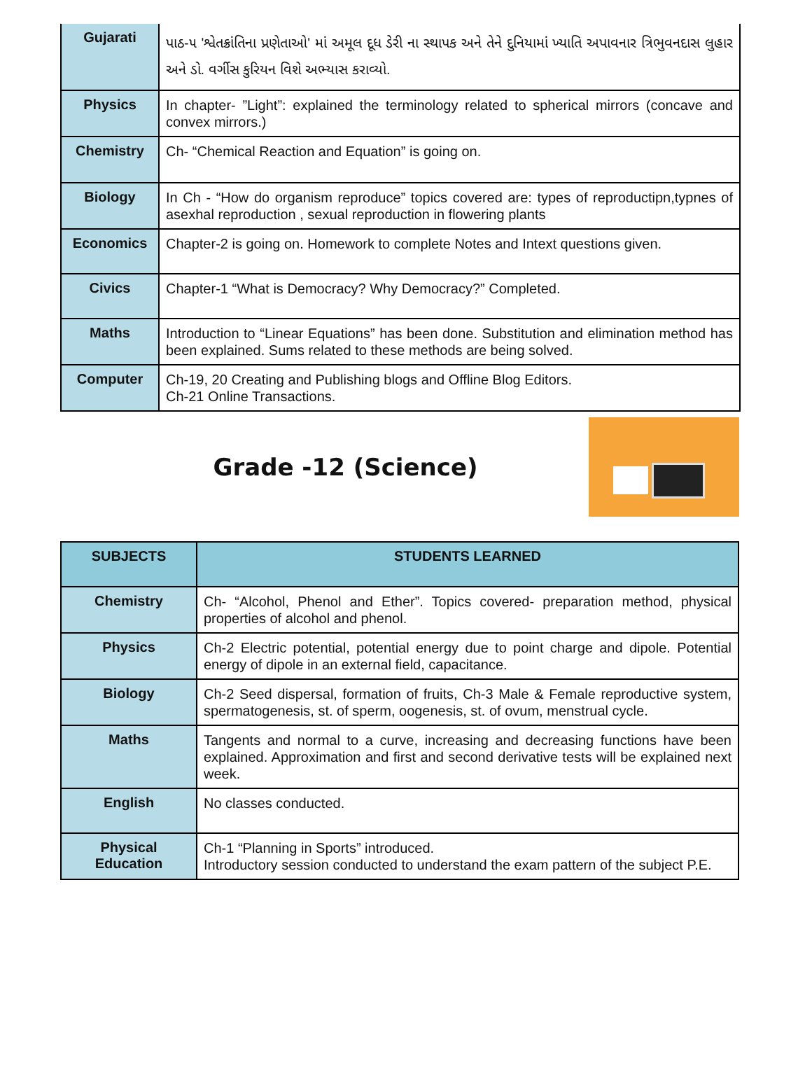| Gujarati | પાઠ-૫ 'શ્વેતક્રાંતિના પ્રણેતાઓ' માં અમૂલ દૂધ ડેરી ના સ્થાપક અને તેને દુનિયામાં ખ્યાતિ અપાવનાર ત્રિભુવનદાસ લુહાર અને ડો. વર્ગીસ કુરિયન વિશે અભ્યાસ કરાવ્યો. |
| Physics | In chapter- ”Light”: explained the terminology related to spherical mirrors (concave and convex mirrors.) |
| Chemistry | Ch- “Chemical Reaction and Equation” is going on. |
| Biology | In Ch - “How do organism reproduce” topics covered are: types of reproductipn,typnes of asexhal reproduction , sexual reproduction in flowering plants |
| Economics | Chapter-2 is going on. Homework to complete Notes and Intext questions given. |
| Civics | Chapter-1 “What is Democracy? Why Democracy?” Completed. |
| Maths | Introduction to “Linear Equations” has been done. Substitution and elimination method has been explained. Sums related to these methods are being solved. |
| Computer | Ch-19, 20 Creating and Publishing blogs and Offline Blog Editors. Ch-21 Online Transactions. |
Grade -12 (Science)
| SUBJECTS | STUDENTS LEARNED |
| --- | --- |
| Chemistry | Ch- “Alcohol, Phenol and Ether”. Topics covered- preparation method, physical properties of alcohol and phenol. |
| Physics | Ch-2 Electric potential, potential energy due to point charge and dipole. Potential energy of dipole in an external field, capacitance. |
| Biology | Ch-2 Seed dispersal, formation of fruits, Ch-3 Male & Female reproductive system, spermatogenesis, st. of sperm, oogenesis, st. of ovum, menstrual cycle. |
| Maths | Tangents and normal to a curve, increasing and decreasing functions have been explained. Approximation and first and second derivative tests will be explained next week. |
| English | No classes conducted. |
| Physical Education | Ch-1 “Planning in Sports” introduced. Introductory session conducted to understand the exam pattern of the subject P.E. |